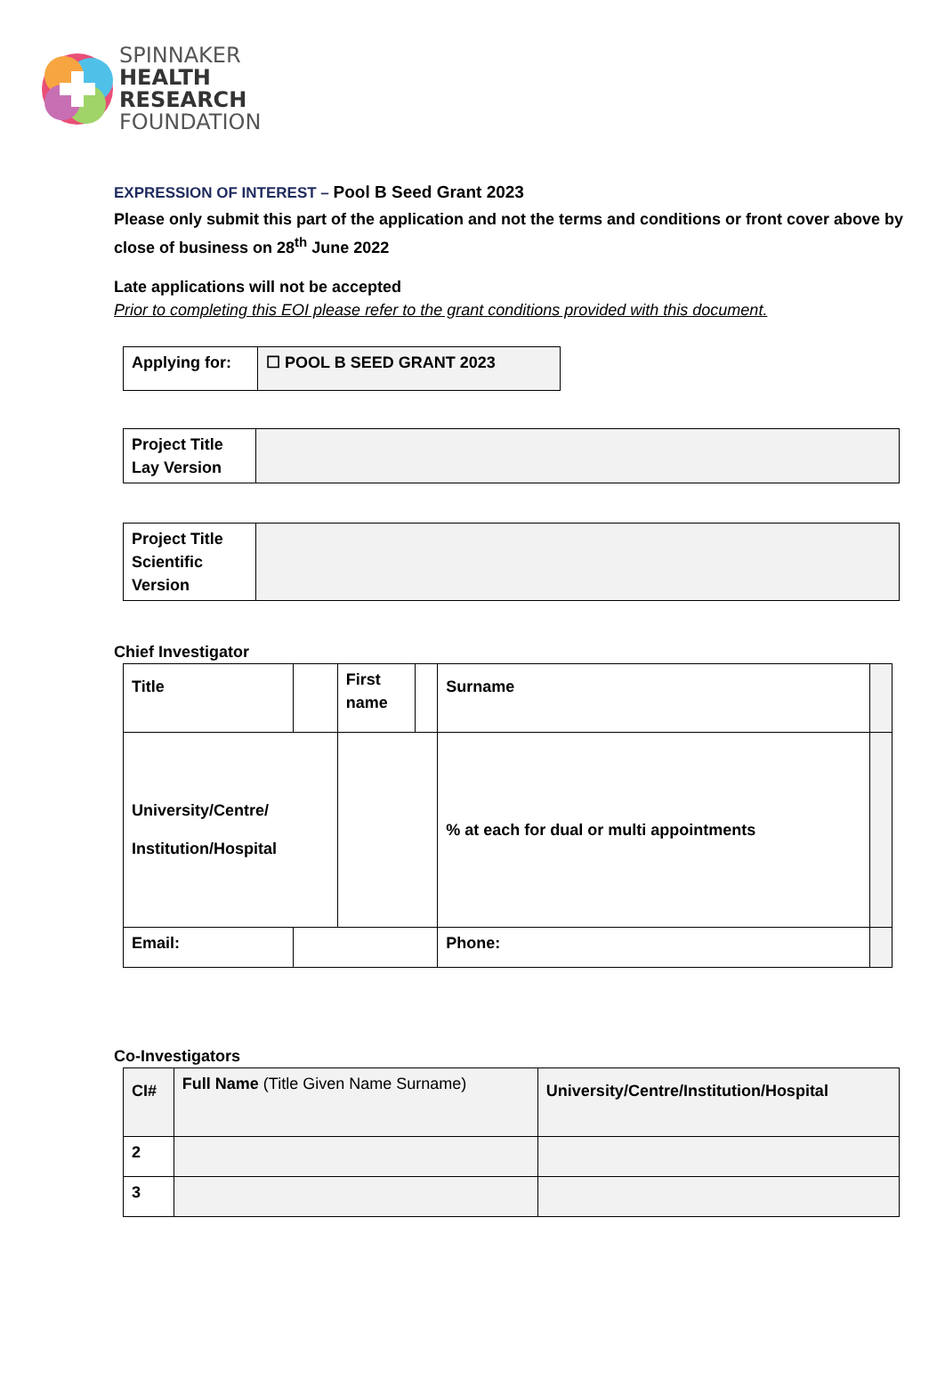SPINNAKER
HEALTH
RESEARCH
FOUNDATION
EXPRESSION OF INTEREST – Pool B Seed Grant 2023
Please only submit this part of the application and not the terms and conditions or front cover above by close of business on 28<sup>th</sup> June 2022
Late applications will not be accepted
Prior to completing this EOI please refer to the grant conditions provided with this document.
| Applying for: | ☐ POOL B SEED GRANT 2023 |
| Project Title Lay Version | |
| Project Title Scientific Version | |
Chief Investigator
| Title | | First name | | Surname | |
| University/Centre/ Institution/Hospital | | | | % at each for dual or multi appointments | |
| Email: | | | | Phone: | |
Co-Investigators
| CI# | Full Name (Title Given Name Surname) | University/Centre/Institution/Hospital |
| 2 | | |
| 3 | | |